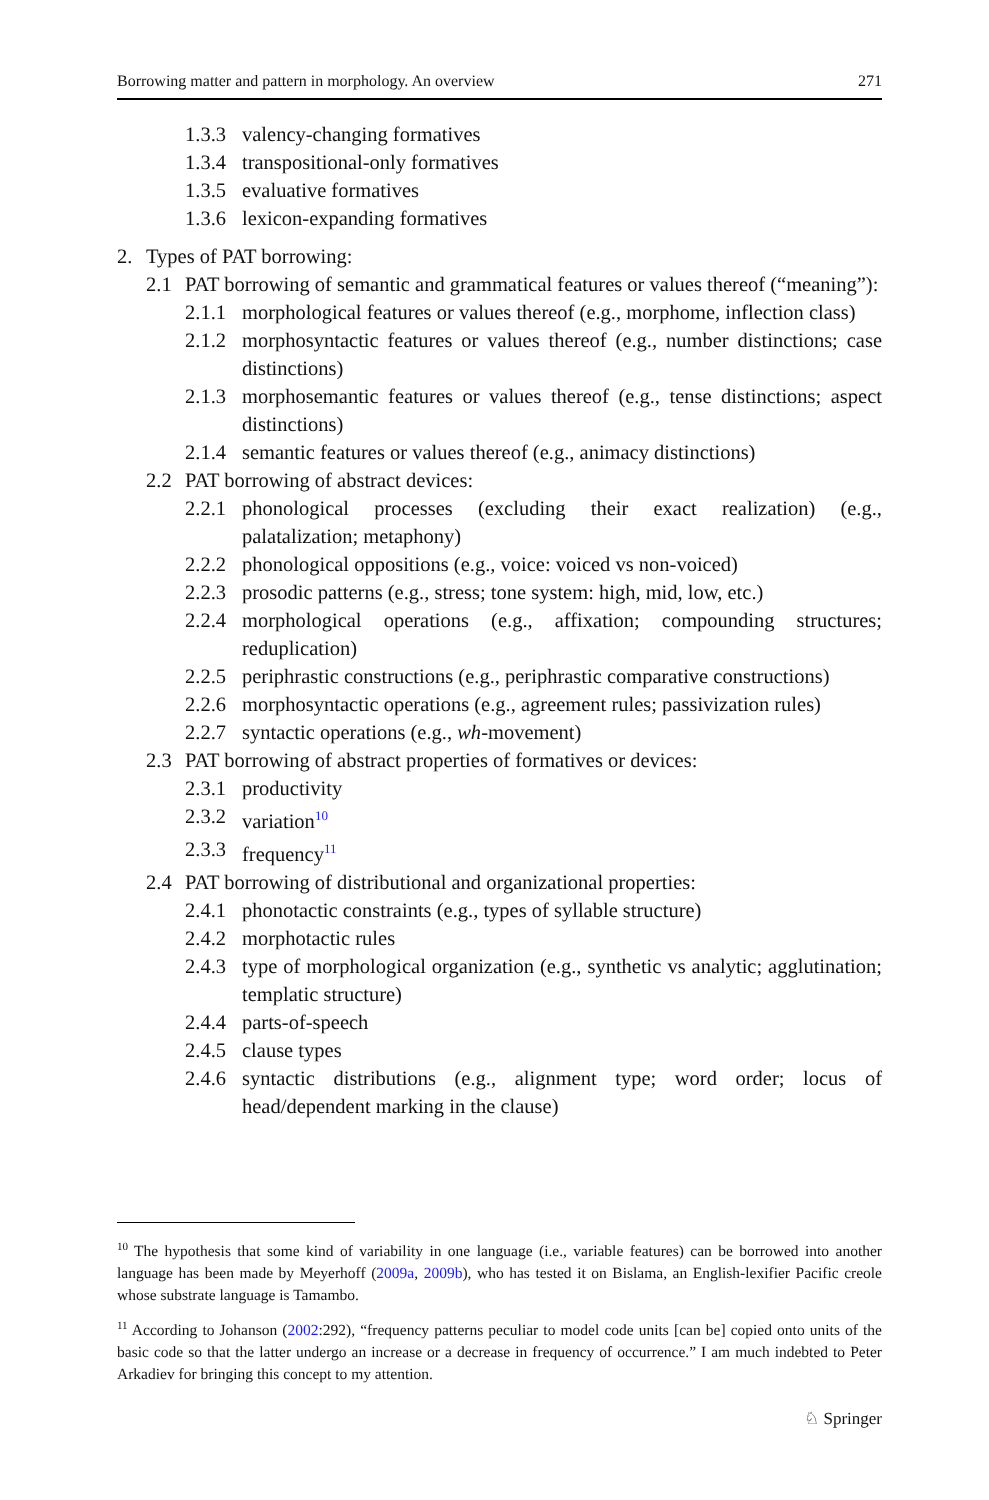Borrowing matter and pattern in morphology. An overview 271
1.3.3 valency-changing formatives
1.3.4 transpositional-only formatives
1.3.5 evaluative formatives
1.3.6 lexicon-expanding formatives
2. Types of PAT borrowing:
2.1 PAT borrowing of semantic and grammatical features or values thereof (“meaning”):
2.1.1 morphological features or values thereof (e.g., morphome, inflection class)
2.1.2 morphosyntactic features or values thereof (e.g., number distinctions; case distinctions)
2.1.3 morphosemantic features or values thereof (e.g., tense distinctions; aspect distinctions)
2.1.4 semantic features or values thereof (e.g., animacy distinctions)
2.2 PAT borrowing of abstract devices:
2.2.1 phonological processes (excluding their exact realization) (e.g., palatalization; metaphony)
2.2.2 phonological oppositions (e.g., voice: voiced vs non-voiced)
2.2.3 prosodic patterns (e.g., stress; tone system: high, mid, low, etc.)
2.2.4 morphological operations (e.g., affixation; compounding structures; reduplication)
2.2.5 periphrastic constructions (e.g., periphrastic comparative constructions)
2.2.6 morphosyntactic operations (e.g., agreement rules; passivization rules)
2.2.7 syntactic operations (e.g., wh-movement)
2.3 PAT borrowing of abstract properties of formatives or devices:
2.3.1 productivity
2.3.2 variation<sup>10</sup>
2.3.3 frequency<sup>11</sup>
2.4 PAT borrowing of distributional and organizational properties:
2.4.1 phonotactic constraints (e.g., types of syllable structure)
2.4.2 morphotactic rules
2.4.3 type of morphological organization (e.g., synthetic vs analytic; agglutination; templatic structure)
2.4.4 parts-of-speech
2.4.5 clause types
2.4.6 syntactic distributions (e.g., alignment type; word order; locus of head/dependent marking in the clause)
<sup>10</sup> The hypothesis that some kind of variability in one language (i.e., variable features) can be borrowed into another language has been made by Meyerhoff (2009a, 2009b), who has tested it on Bislama, an English-lexifier Pacific creole whose substrate language is Tamambo.
<sup>11</sup> According to Johanson (2002:292), “frequency patterns peculiar to model code units [can be] copied onto units of the basic code so that the latter undergo an increase or a decrease in frequency of occurrence.” I am much indebted to Peter Arkadiev for bringing this concept to my attention.
♘ Springer